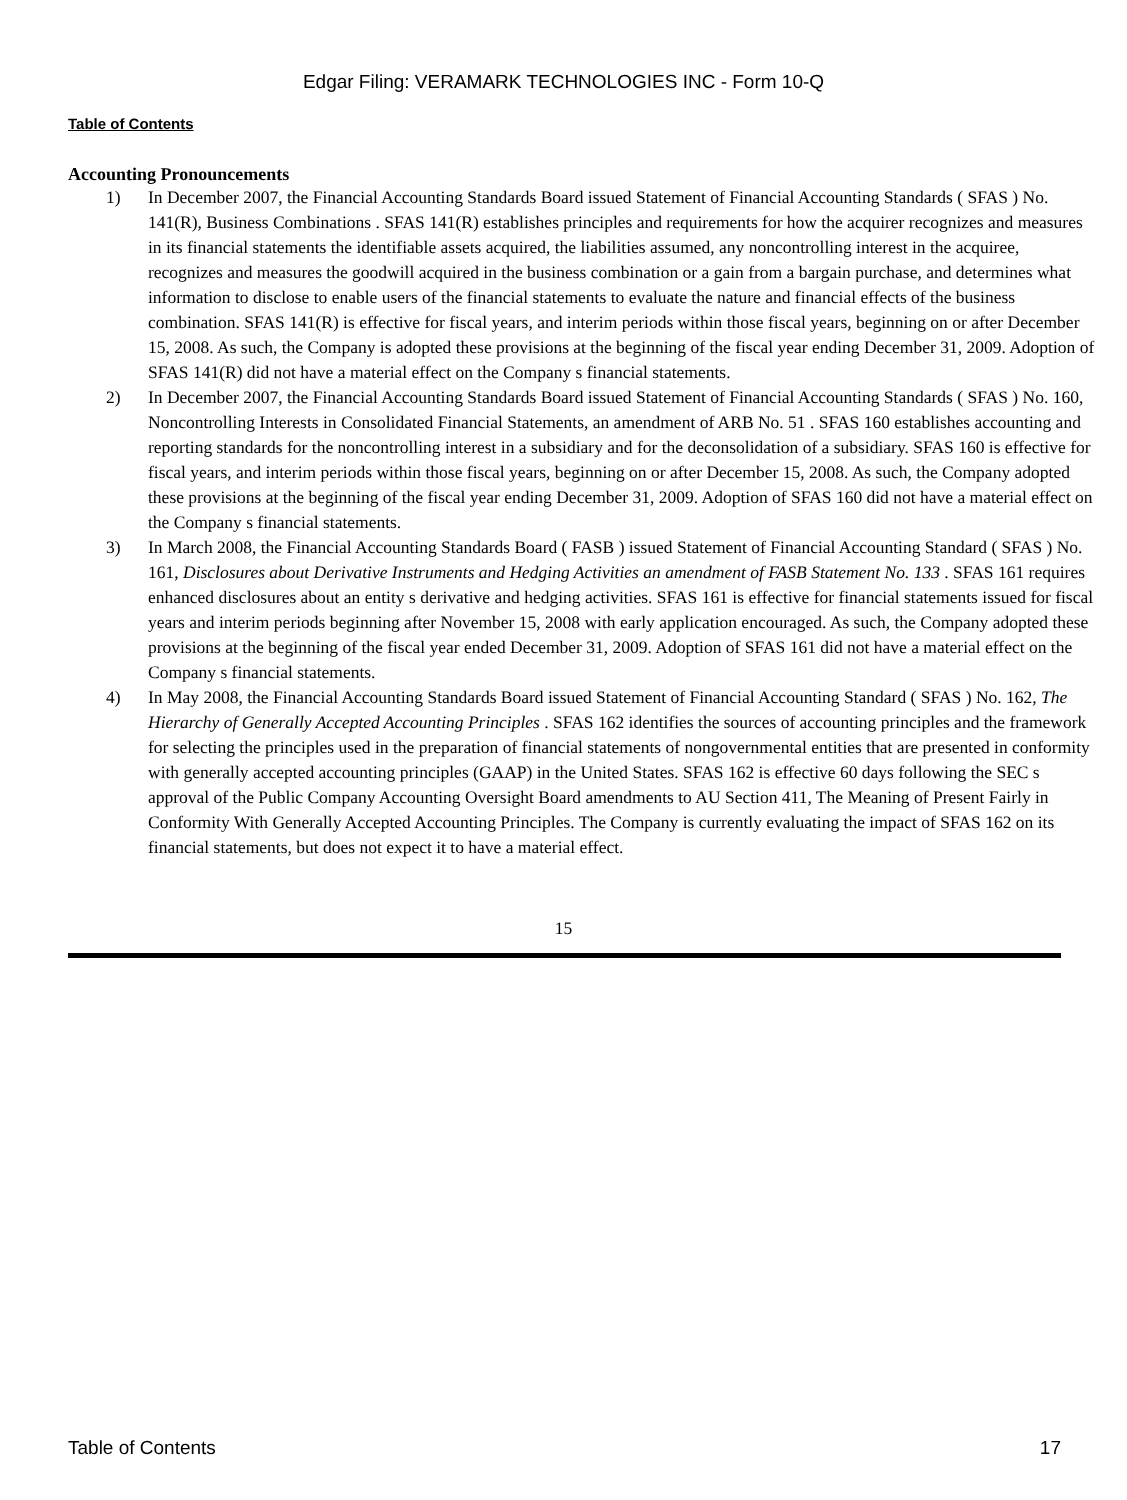Edgar Filing: VERAMARK TECHNOLOGIES INC - Form 10-Q
Table of Contents
Accounting Pronouncements
1) In December 2007, the Financial Accounting Standards Board issued Statement of Financial Accounting Standards ( SFAS ) No. 141(R), Business Combinations . SFAS 141(R) establishes principles and requirements for how the acquirer recognizes and measures in its financial statements the identifiable assets acquired, the liabilities assumed, any noncontrolling interest in the acquiree, recognizes and measures the goodwill acquired in the business combination or a gain from a bargain purchase, and determines what information to disclose to enable users of the financial statements to evaluate the nature and financial effects of the business combination. SFAS 141(R) is effective for fiscal years, and interim periods within those fiscal years, beginning on or after December 15, 2008. As such, the Company is adopted these provisions at the beginning of the fiscal year ending December 31, 2009. Adoption of SFAS 141(R) did not have a material effect on the Company s financial statements.
2) In December 2007, the Financial Accounting Standards Board issued Statement of Financial Accounting Standards ( SFAS ) No. 160, Noncontrolling Interests in Consolidated Financial Statements, an amendment of ARB No. 51 . SFAS 160 establishes accounting and reporting standards for the noncontrolling interest in a subsidiary and for the deconsolidation of a subsidiary. SFAS 160 is effective for fiscal years, and interim periods within those fiscal years, beginning on or after December 15, 2008. As such, the Company adopted these provisions at the beginning of the fiscal year ending December 31, 2009. Adoption of SFAS 160 did not have a material effect on the Company s financial statements.
3) In March 2008, the Financial Accounting Standards Board ( FASB ) issued Statement of Financial Accounting Standard ( SFAS ) No. 161, Disclosures about Derivative Instruments and Hedging Activities an amendment of FASB Statement No. 133 . SFAS 161 requires enhanced disclosures about an entity s derivative and hedging activities. SFAS 161 is effective for financial statements issued for fiscal years and interim periods beginning after November 15, 2008 with early application encouraged. As such, the Company adopted these provisions at the beginning of the fiscal year ended December 31, 2009. Adoption of SFAS 161 did not have a material effect on the Company s financial statements.
4) In May 2008, the Financial Accounting Standards Board issued Statement of Financial Accounting Standard ( SFAS ) No. 162, The Hierarchy of Generally Accepted Accounting Principles . SFAS 162 identifies the sources of accounting principles and the framework for selecting the principles used in the preparation of financial statements of nongovernmental entities that are presented in conformity with generally accepted accounting principles (GAAP) in the United States. SFAS 162 is effective 60 days following the SEC s approval of the Public Company Accounting Oversight Board amendments to AU Section 411, The Meaning of Present Fairly in Conformity With Generally Accepted Accounting Principles. The Company is currently evaluating the impact of SFAS 162 on its financial statements, but does not expect it to have a material effect.
15
Table of Contents 17